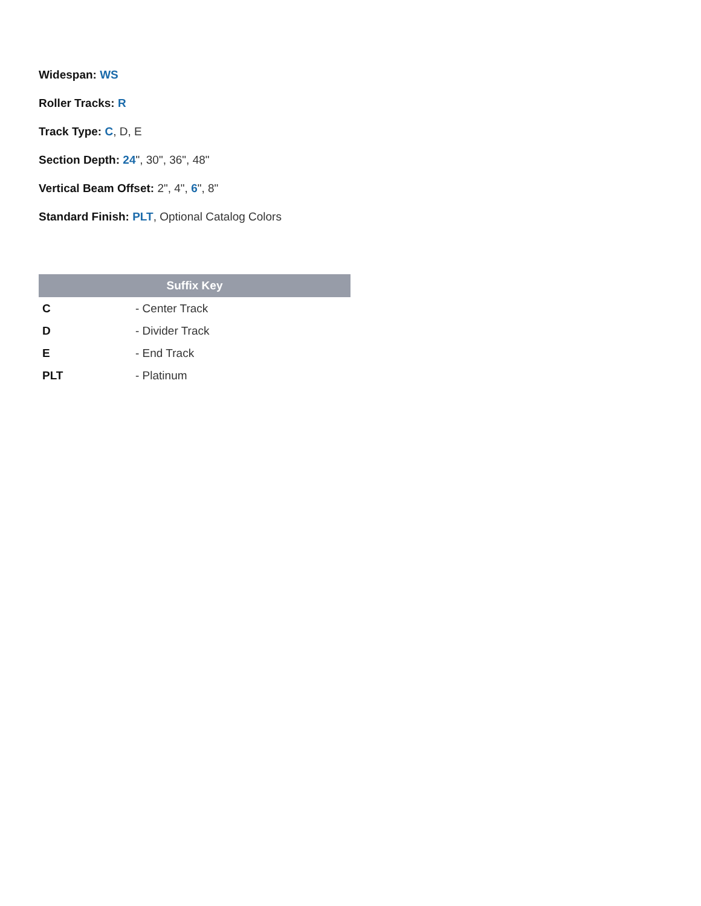Widespan: WS
Roller Tracks: R
Track Type: C, D, E
Section Depth: 24", 30", 36", 48"
Vertical Beam Offset: 2", 4", 6", 8"
Standard Finish: PLT, Optional Catalog Colors
| Suffix Key | |
| --- | --- |
| C | - Center Track |
| D | - Divider Track |
| E | - End Track |
| PLT | - Platinum |